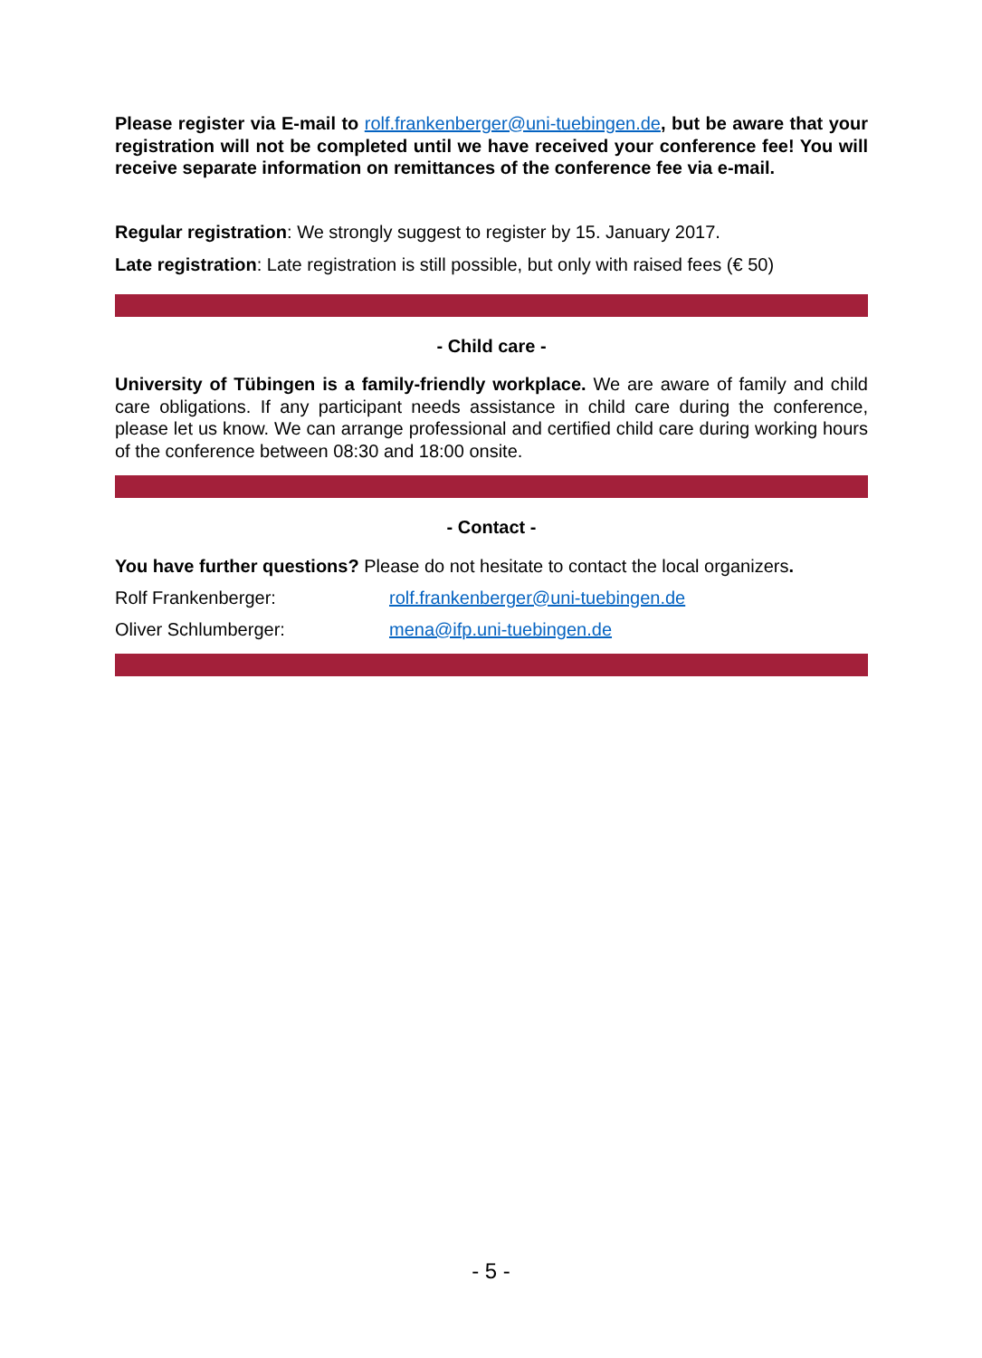Please register via E-mail to rolf.frankenberger@uni-tuebingen.de, but be aware that your registration will not be completed until we have received your conference fee! You will receive separate information on remittances of the conference fee via e-mail.
Regular registration: We strongly suggest to register by 15. January 2017.
Late registration: Late registration is still possible, but only with raised fees (€ 50)
- Child care -
University of Tübingen is a family-friendly workplace. We are aware of family and child care obligations. If any participant needs assistance in child care during the conference, please let us know. We can arrange professional and certified child care during working hours of the conference between 08:30 and 18:00 onsite.
- Contact -
You have further questions? Please do not hesitate to contact the local organizers.
Rolf Frankenberger: rolf.frankenberger@uni-tuebingen.de
Oliver Schlumberger: mena@ifp.uni-tuebingen.de
- 5 -